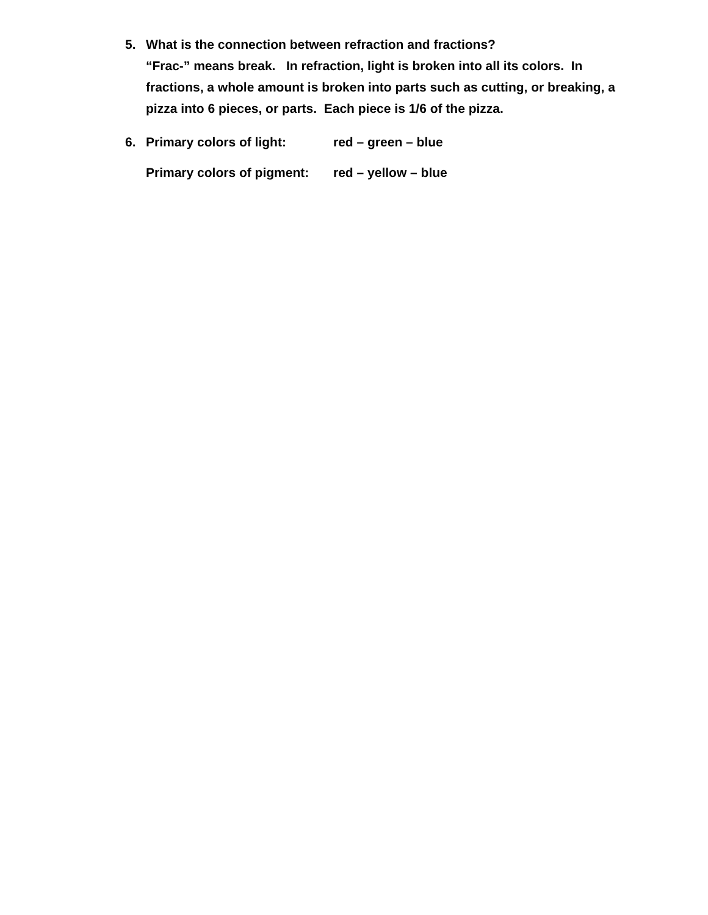5. What is the connection between refraction and fractions?
“Frac-” means break. In refraction, light is broken into all its colors. In fractions, a whole amount is broken into parts such as cutting, or breaking, a pizza into 6 pieces, or parts. Each piece is 1/6 of the pizza.
6. Primary colors of light: red – green – blue
Primary colors of pigment: red – yellow – blue